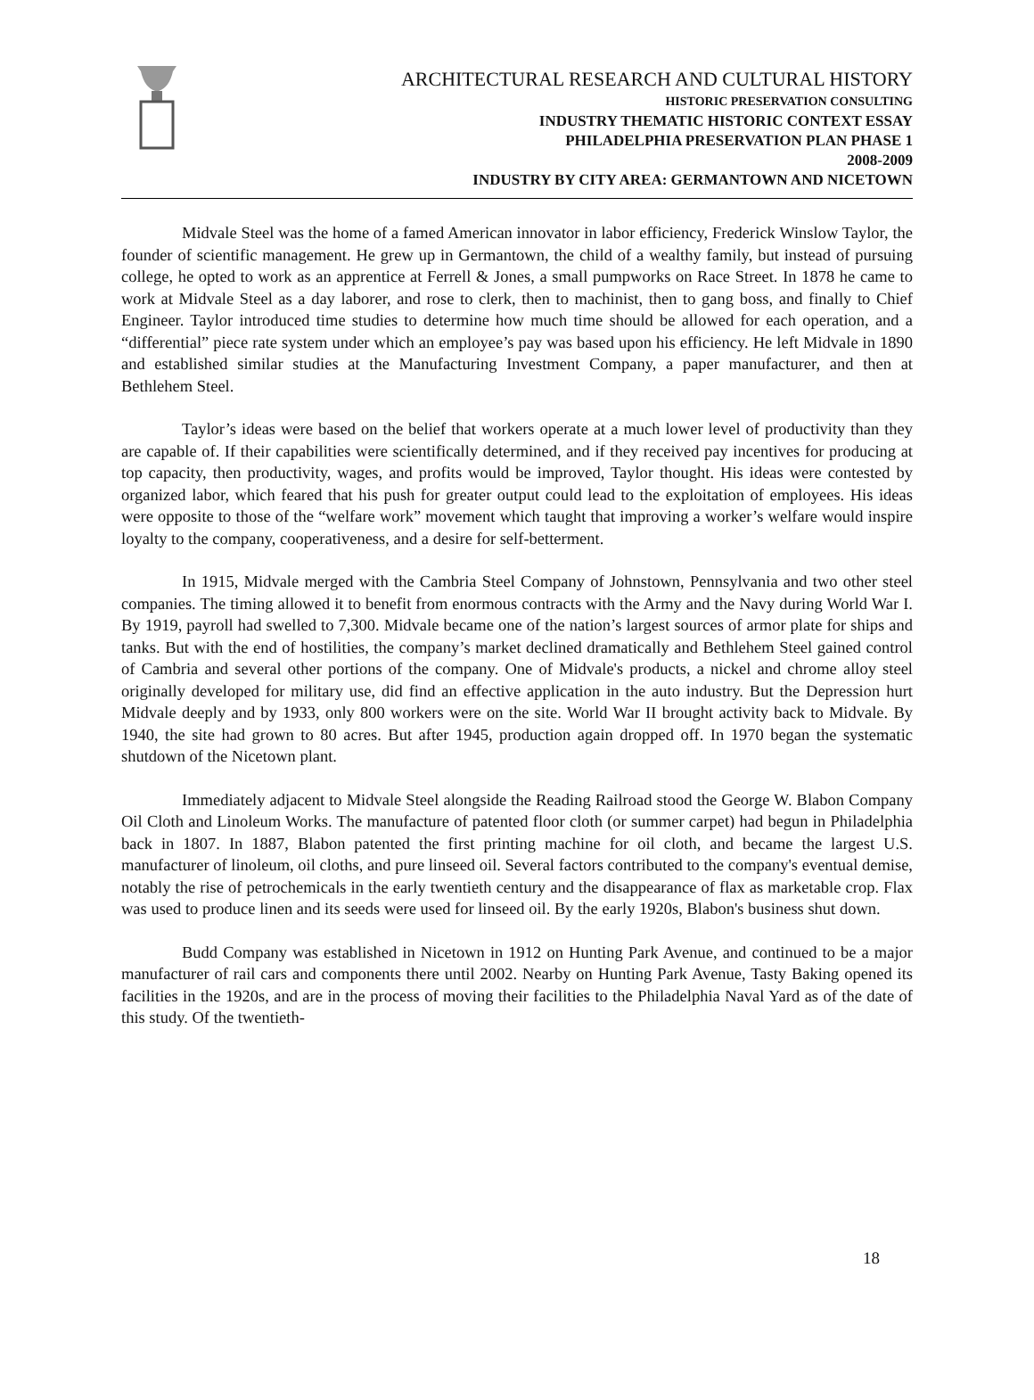ARCHITECTURAL RESEARCH AND CULTURAL HISTORY
HISTORIC PRESERVATION CONSULTING
INDUSTRY THEMATIC HISTORIC CONTEXT ESSAY
PHILADELPHIA PRESERVATION PLAN PHASE 1
2008-2009
INDUSTRY BY CITY AREA: GERMANTOWN AND NICETOWN
Midvale Steel was the home of a famed American innovator in labor efficiency, Frederick Winslow Taylor, the founder of scientific management. He grew up in Germantown, the child of a wealthy family, but instead of pursuing college, he opted to work as an apprentice at Ferrell & Jones, a small pumpworks on Race Street. In 1878 he came to work at Midvale Steel as a day laborer, and rose to clerk, then to machinist, then to gang boss, and finally to Chief Engineer. Taylor introduced time studies to determine how much time should be allowed for each operation, and a “differential” piece rate system under which an employee’s pay was based upon his efficiency. He left Midvale in 1890 and established similar studies at the Manufacturing Investment Company, a paper manufacturer, and then at Bethlehem Steel.
Taylor’s ideas were based on the belief that workers operate at a much lower level of productivity than they are capable of. If their capabilities were scientifically determined, and if they received pay incentives for producing at top capacity, then productivity, wages, and profits would be improved, Taylor thought. His ideas were contested by organized labor, which feared that his push for greater output could lead to the exploitation of employees. His ideas were opposite to those of the “welfare work” movement which taught that improving a worker’s welfare would inspire loyalty to the company, cooperativeness, and a desire for self-betterment.
In 1915, Midvale merged with the Cambria Steel Company of Johnstown, Pennsylvania and two other steel companies. The timing allowed it to benefit from enormous contracts with the Army and the Navy during World War I. By 1919, payroll had swelled to 7,300. Midvale became one of the nation’s largest sources of armor plate for ships and tanks. But with the end of hostilities, the company’s market declined dramatically and Bethlehem Steel gained control of Cambria and several other portions of the company. One of Midvale's products, a nickel and chrome alloy steel originally developed for military use, did find an effective application in the auto industry. But the Depression hurt Midvale deeply and by 1933, only 800 workers were on the site. World War II brought activity back to Midvale. By 1940, the site had grown to 80 acres. But after 1945, production again dropped off. In 1970 began the systematic shutdown of the Nicetown plant.
Immediately adjacent to Midvale Steel alongside the Reading Railroad stood the George W. Blabon Company Oil Cloth and Linoleum Works. The manufacture of patented floor cloth (or summer carpet) had begun in Philadelphia back in 1807. In 1887, Blabon patented the first printing machine for oil cloth, and became the largest U.S. manufacturer of linoleum, oil cloths, and pure linseed oil. Several factors contributed to the company's eventual demise, notably the rise of petrochemicals in the early twentieth century and the disappearance of flax as marketable crop. Flax was used to produce linen and its seeds were used for linseed oil. By the early 1920s, Blabon's business shut down.
Budd Company was established in Nicetown in 1912 on Hunting Park Avenue, and continued to be a major manufacturer of rail cars and components there until 2002. Nearby on Hunting Park Avenue, Tasty Baking opened its facilities in the 1920s, and are in the process of moving their facilities to the Philadelphia Naval Yard as of the date of this study. Of the twentieth-
18